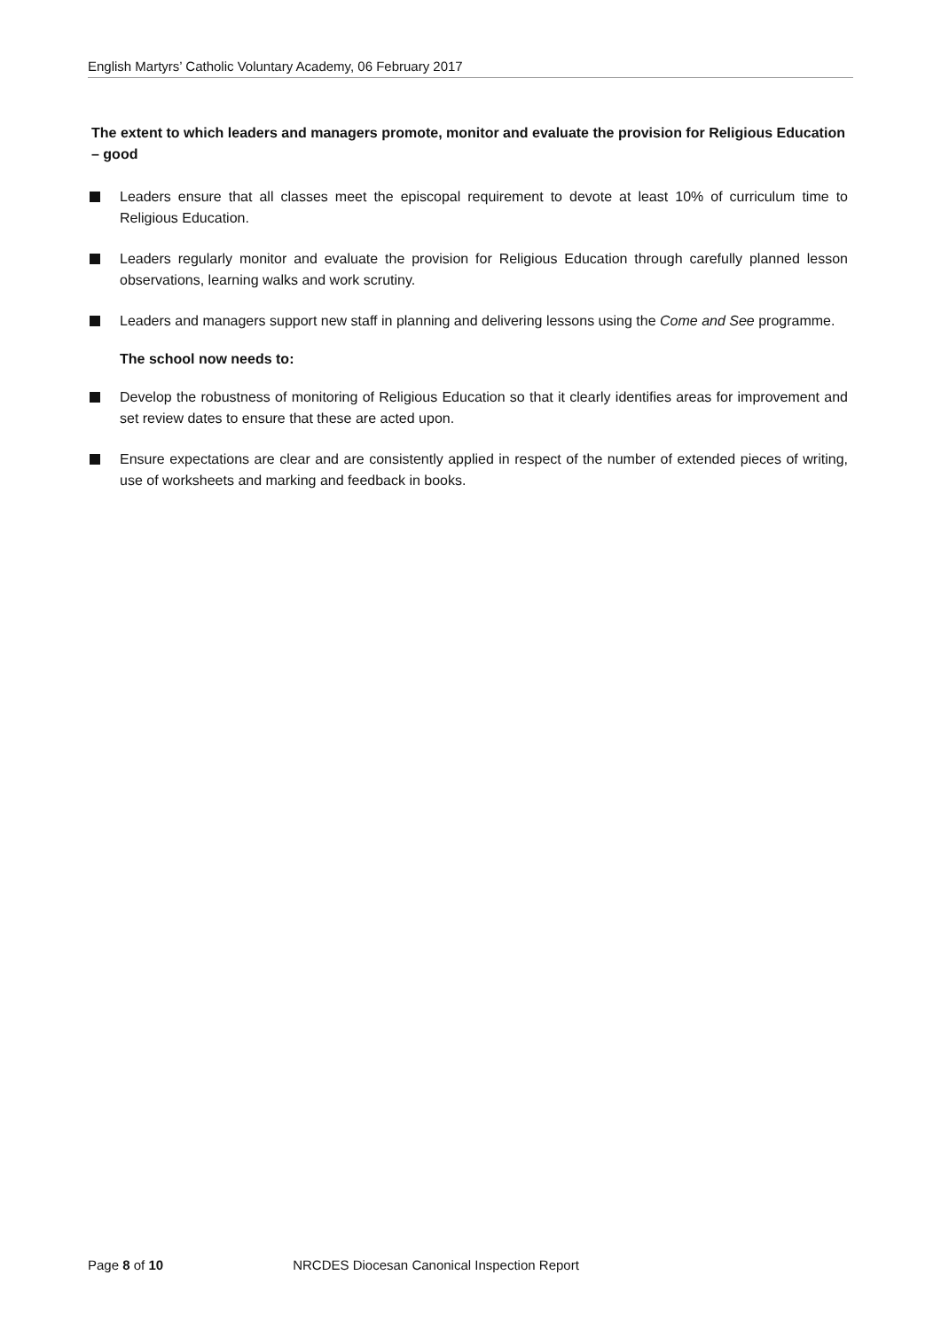English Martyrs’ Catholic Voluntary Academy, 06 February 2017
The extent to which leaders and managers promote, monitor and evaluate the provision for Religious Education – good
Leaders ensure that all classes meet the episcopal requirement to devote at least 10% of curriculum time to Religious Education.
Leaders regularly monitor and evaluate the provision for Religious Education through carefully planned lesson observations, learning walks and work scrutiny.
Leaders and managers support new staff in planning and delivering lessons using the Come and See programme.
The school now needs to:
Develop the robustness of monitoring of Religious Education so that it clearly identifies areas for improvement and set review dates to ensure that these are acted upon.
Ensure expectations are clear and are consistently applied in respect of the number of extended pieces of writing, use of worksheets and marking and feedback in books.
Page 8 of 10 NRCDES Diocesan Canonical Inspection Report